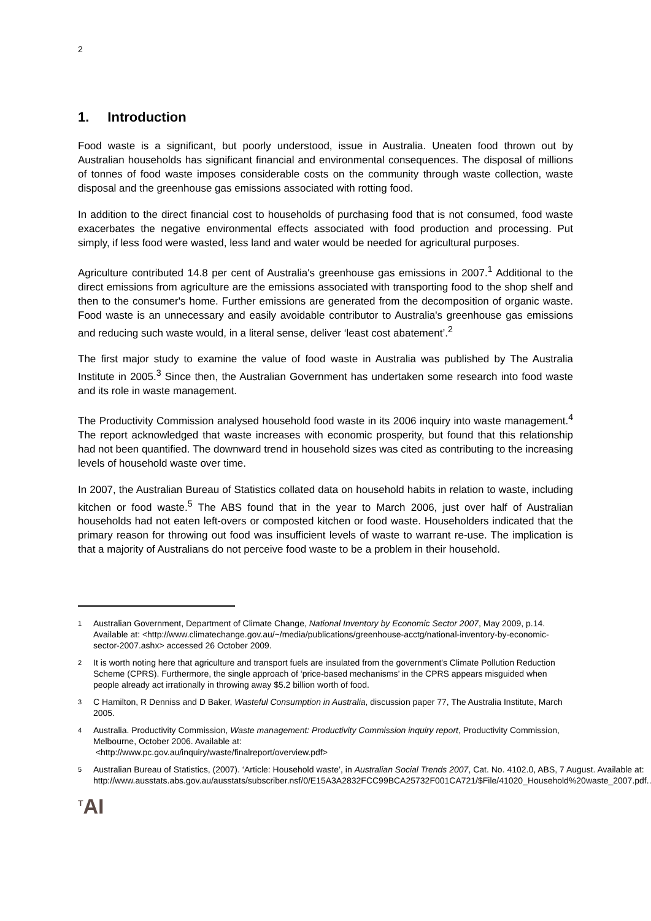2
1. Introduction
Food waste is a significant, but poorly understood, issue in Australia. Uneaten food thrown out by Australian households has significant financial and environmental consequences. The disposal of millions of tonnes of food waste imposes considerable costs on the community through waste collection, waste disposal and the greenhouse gas emissions associated with rotting food.
In addition to the direct financial cost to households of purchasing food that is not consumed, food waste exacerbates the negative environmental effects associated with food production and processing. Put simply, if less food were wasted, less land and water would be needed for agricultural purposes.
Agriculture contributed 14.8 per cent of Australia's greenhouse gas emissions in 2007.<sup>1</sup> Additional to the direct emissions from agriculture are the emissions associated with transporting food to the shop shelf and then to the consumer's home. Further emissions are generated from the decomposition of organic waste. Food waste is an unnecessary and easily avoidable contributor to Australia's greenhouse gas emissions and reducing such waste would, in a literal sense, deliver ‘least cost abatement’.<sup>2</sup>
The first major study to examine the value of food waste in Australia was published by The Australia Institute in 2005.<sup>3</sup> Since then, the Australian Government has undertaken some research into food waste and its role in waste management.
The Productivity Commission analysed household food waste in its 2006 inquiry into waste management.<sup>4</sup> The report acknowledged that waste increases with economic prosperity, but found that this relationship had not been quantified. The downward trend in household sizes was cited as contributing to the increasing levels of household waste over time.
In 2007, the Australian Bureau of Statistics collated data on household habits in relation to waste, including kitchen or food waste.<sup>5</sup> The ABS found that in the year to March 2006, just over half of Australian households had not eaten left-overs or composted kitchen or food waste. Householders indicated that the primary reason for throwing out food was insufficient levels of waste to warrant re-use. The implication is that a majority of Australians do not perceive food waste to be a problem in their household.
1
Australian Government, Department of Climate Change, National Inventory by Economic Sector 2007, May 2009, p.14. Available at: <http://www.climatechange.gov.au/~/media/publications/greenhouse-acctg/national-inventory-by-economic-sector-2007.ashx> accessed 26 October 2009.
2
It is worth noting here that agriculture and transport fuels are insulated from the government's Climate Pollution Reduction Scheme (CPRS). Furthermore, the single approach of ‘price-based mechanisms’ in the CPRS appears misguided when people already act irrationally in throwing away $5.2 billion worth of food.
3
C Hamilton, R Denniss and D Baker, Wasteful Consumption in Australia, discussion paper 77, The Australia Institute, March 2005.
4
Australia. Productivity Commission, Waste management: Productivity Commission inquiry report, Productivity Commission, Melbourne, October 2006. Available at:
<http://www.pc.gov.au/inquiry/waste/finalreport/overview.pdf>
5
Australian Bureau of Statistics, (2007). ‘Article: Household waste’, in Australian Social Trends 2007, Cat. No. 4102.0, ABS, 7 August. Available at:
http://www.ausstats.abs.gov.au/ausstats/subscriber.nsf/0/E15A3A2832FCC99BCA25732F001CA721/$File/41020_Household%20waste_2007.pdf..
<sup>T</sup>AI